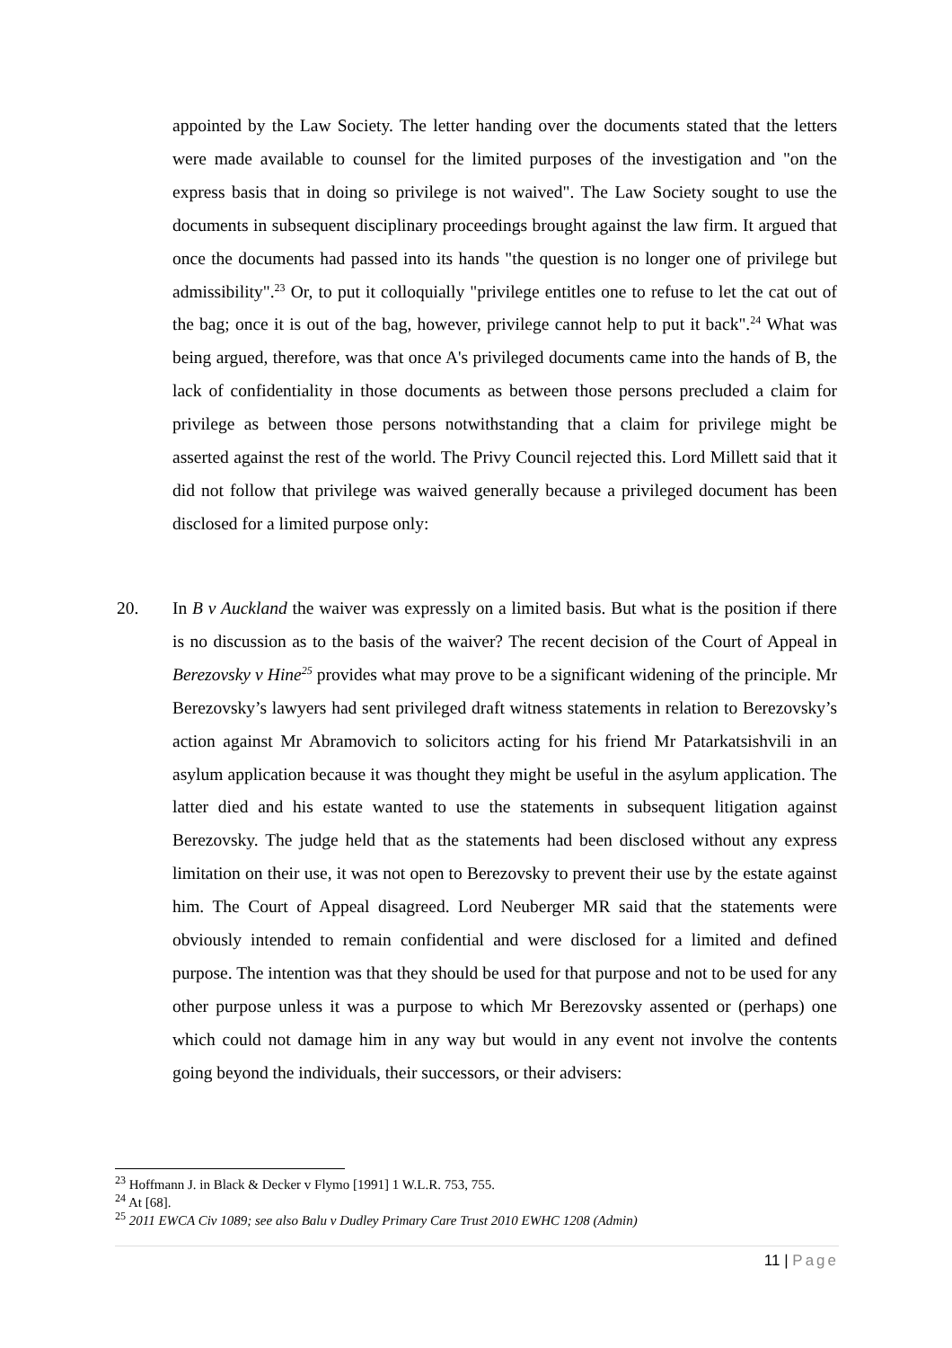appointed by the Law Society. The letter handing over the documents stated that the letters were made available to counsel for the limited purposes of the investigation and "on the express basis that in doing so privilege is not waived". The Law Society sought to use the documents in subsequent disciplinary proceedings brought against the law firm. It argued that once the documents had passed into its hands "the question is no longer one of privilege but admissibility".<sup>23</sup> Or, to put it colloquially "privilege entitles one to refuse to let the cat out of the bag; once it is out of the bag, however, privilege cannot help to put it back".<sup>24</sup> What was being argued, therefore, was that once A's privileged documents came into the hands of B, the lack of confidentiality in those documents as between those persons precluded a claim for privilege as between those persons notwithstanding that a claim for privilege might be asserted against the rest of the world. The Privy Council rejected this. Lord Millett said that it did not follow that privilege was waived generally because a privileged document has been disclosed for a limited purpose only:
20.
In B v Auckland the waiver was expressly on a limited basis. But what is the position if there is no discussion as to the basis of the waiver? The recent decision of the Court of Appeal in Berezovsky v Hine<sup>25</sup> provides what may prove to be a significant widening of the principle. Mr Berezovsky’s lawyers had sent privileged draft witness statements in relation to Berezovsky’s action against Mr Abramovich to solicitors acting for his friend Mr Patarkatsishvili in an asylum application because it was thought they might be useful in the asylum application. The latter died and his estate wanted to use the statements in subsequent litigation against Berezovsky. The judge held that as the statements had been disclosed without any express limitation on their use, it was not open to Berezovsky to prevent their use by the estate against him. The Court of Appeal disagreed. Lord Neuberger MR said that the statements were obviously intended to remain confidential and were disclosed for a limited and defined purpose. The intention was that they should be used for that purpose and not to be used for any other purpose unless it was a purpose to which Mr Berezovsky assented or (perhaps) one which could not damage him in any way but would in any event not involve the contents going beyond the individuals, their successors, or their advisers:
<sup>23</sup> Hoffmann J. in Black & Decker v Flymo [1991] 1 W.L.R. 753, 755.
<sup>24</sup> At [68].
<sup>25</sup> 2011 EWCA Civ 1089; see also Balu v Dudley Primary Care Trust 2010 EWHC 1208 (Admin)
11 | Page